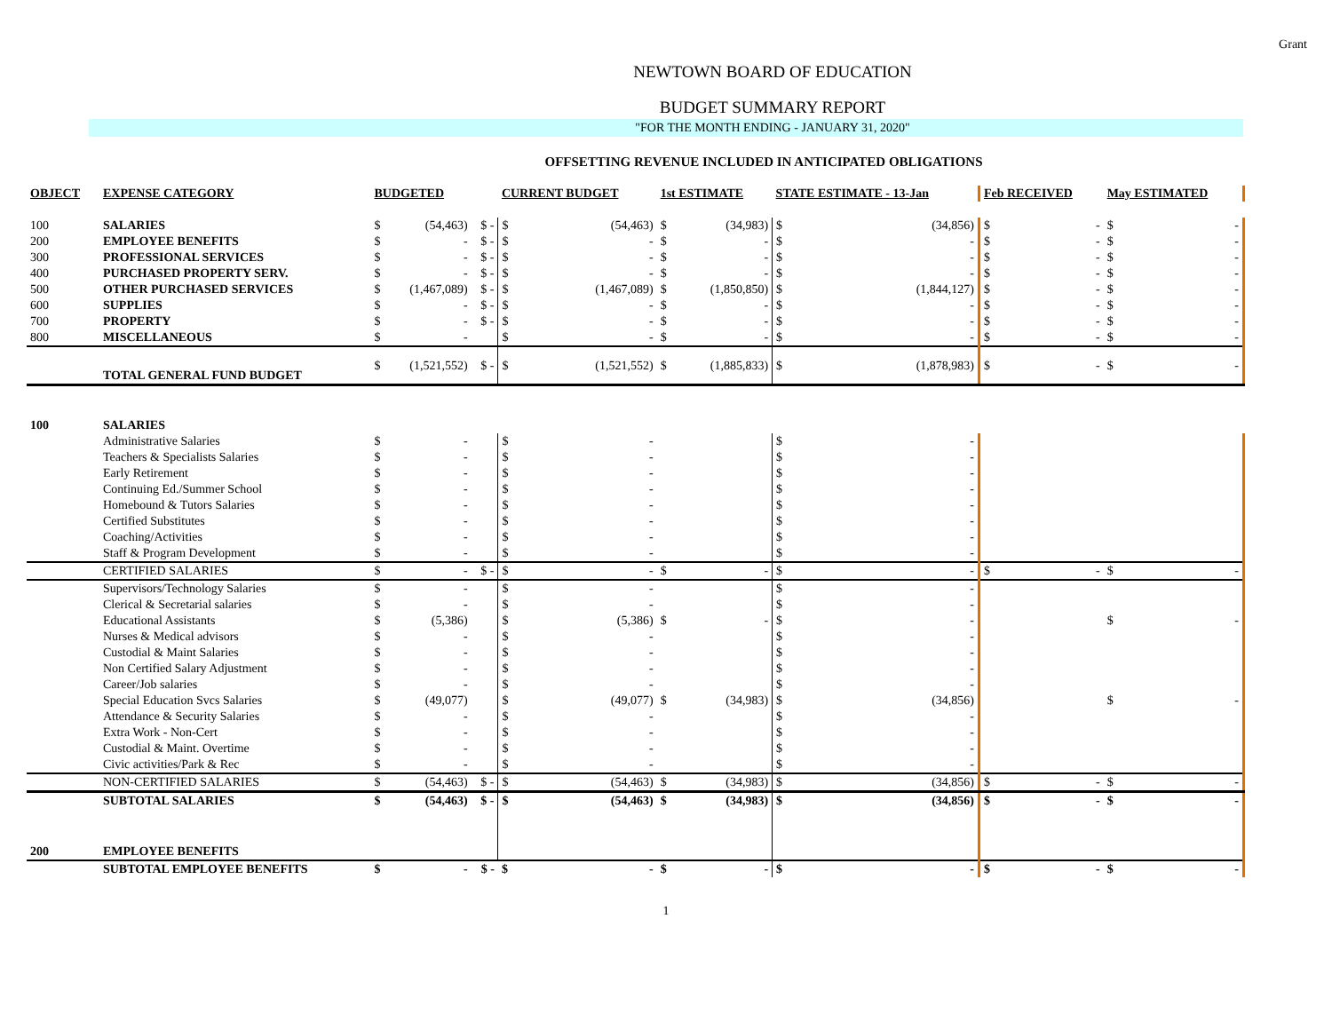Grant
NEWTOWN BOARD OF EDUCATION
BUDGET SUMMARY REPORT
"FOR THE MONTH ENDING - JANUARY 31, 2020"
OFFSETTING REVENUE INCLUDED IN ANTICIPATED OBLIGATIONS
| OBJECT | EXPENSE CATEGORY | BUDGETED | | | CURRENT BUDGET | | 1st ESTIMATE | | STATE ESTIMATE - 13-Jan | | Feb RECEIVED | | May ESTIMATED | |
| --- | --- | --- | --- | --- | --- | --- | --- | --- | --- | --- | --- | --- | --- | --- |
| 100 | SALARIES | $ | (54,463) | $ - | $ | (54,463) | $ | (34,983) | $ | (34,856) | $ | - | $ | - |
| 200 | EMPLOYEE BENEFITS | $ | - | $ - | $ | - | $ | - | $ | - | $ | - | $ | - |
| 300 | PROFESSIONAL SERVICES | $ | - | $ - | $ | - | $ | - | $ | - | $ | - | $ | - |
| 400 | PURCHASED PROPERTY SERV. | $ | - | $ - | $ | - | $ | - | $ | - | $ | - | $ | - |
| 500 | OTHER PURCHASED SERVICES | $ | (1,467,089) | $ - | $ | (1,467,089) | $ | (1,850,850) | $ | (1,844,127) | $ | - | $ | - |
| 600 | SUPPLIES | $ | - | $ - | $ | - | $ | - | $ | - | $ | - | $ | - |
| 700 | PROPERTY | $ | - | $ - | $ | - | $ | - | $ | - | $ | - | $ | - |
| 800 | MISCELLANEOUS | $ | - | | $ | - | $ | - | $ | - | $ | - | $ | - |
| | TOTAL GENERAL FUND BUDGET | $ | (1,521,552) | $ - | $ | (1,521,552) | $ | (1,885,833) | $ | (1,878,983) | $ | - | $ | - |
| 100 | SALARIES | | | | | | | | | | | | | |
| | Administrative Salaries | $ | - | | $ | - | | | $ | - | | | | |
| | Teachers & Specialists Salaries | $ | - | | $ | - | | | $ | - | | | | |
| | Early Retirement | $ | - | | $ | - | | | $ | - | | | | |
| | Continuing Ed./Summer School | $ | - | | $ | - | | | $ | - | | | | |
| | Homebound & Tutors Salaries | $ | - | | $ | - | | | $ | - | | | | |
| | Certified Substitutes | $ | - | | $ | - | | | $ | - | | | | |
| | Coaching/Activities | $ | - | | $ | - | | | $ | - | | | | |
| | Staff & Program Development | $ | - | | $ | - | | | $ | - | | | | |
| | CERTIFIED SALARIES | $ | - | $ - | $ | - | $ | - | $ | - | $ | - | $ | - |
| | Supervisors/Technology Salaries | $ | - | | $ | - | | | $ | - | | | | |
| | Clerical & Secretarial salaries | $ | - | | $ | - | | | $ | - | | | | |
| | Educational Assistants | $ | (5,386) | | $ | (5,386) | $ | - | $ | - | | | $ | - |
| | Nurses & Medical advisors | $ | - | | $ | - | | | $ | - | | | | |
| | Custodial & Maint Salaries | $ | - | | $ | - | | | $ | - | | | | |
| | Non Certified Salary Adjustment | $ | - | | $ | - | | | $ | - | | | | |
| | Career/Job salaries | $ | - | | $ | - | | | $ | - | | | | |
| | Special Education Svcs Salaries | $ | (49,077) | | $ | (49,077) | $ | (34,983) | $ | (34,856) | | | $ | - |
| | Attendance & Security Salaries | $ | - | | $ | - | | | $ | - | | | | |
| | Extra Work - Non-Cert | $ | - | | $ | - | | | $ | - | | | | |
| | Custodial & Maint. Overtime | $ | - | | $ | - | | | $ | - | | | | |
| | Civic activities/Park & Rec | $ | - | | $ | - | | | $ | - | | | | |
| | NON-CERTIFIED SALARIES | $ | (54,463) | $ - | $ | (54,463) | $ | (34,983) | $ | (34,856) | $ | - | $ | - |
| | SUBTOTAL SALARIES | $ | (54,463) | $ - | $ | (54,463) | $ | (34,983) | $ | (34,856) | $ | - | $ | - |
| 200 | EMPLOYEE BENEFITS | | | | | | | | | | | | | |
| | SUBTOTAL EMPLOYEE BENEFITS | $ | - | $ - | $ | - | $ | - | $ | - | $ | - | $ | - |
1